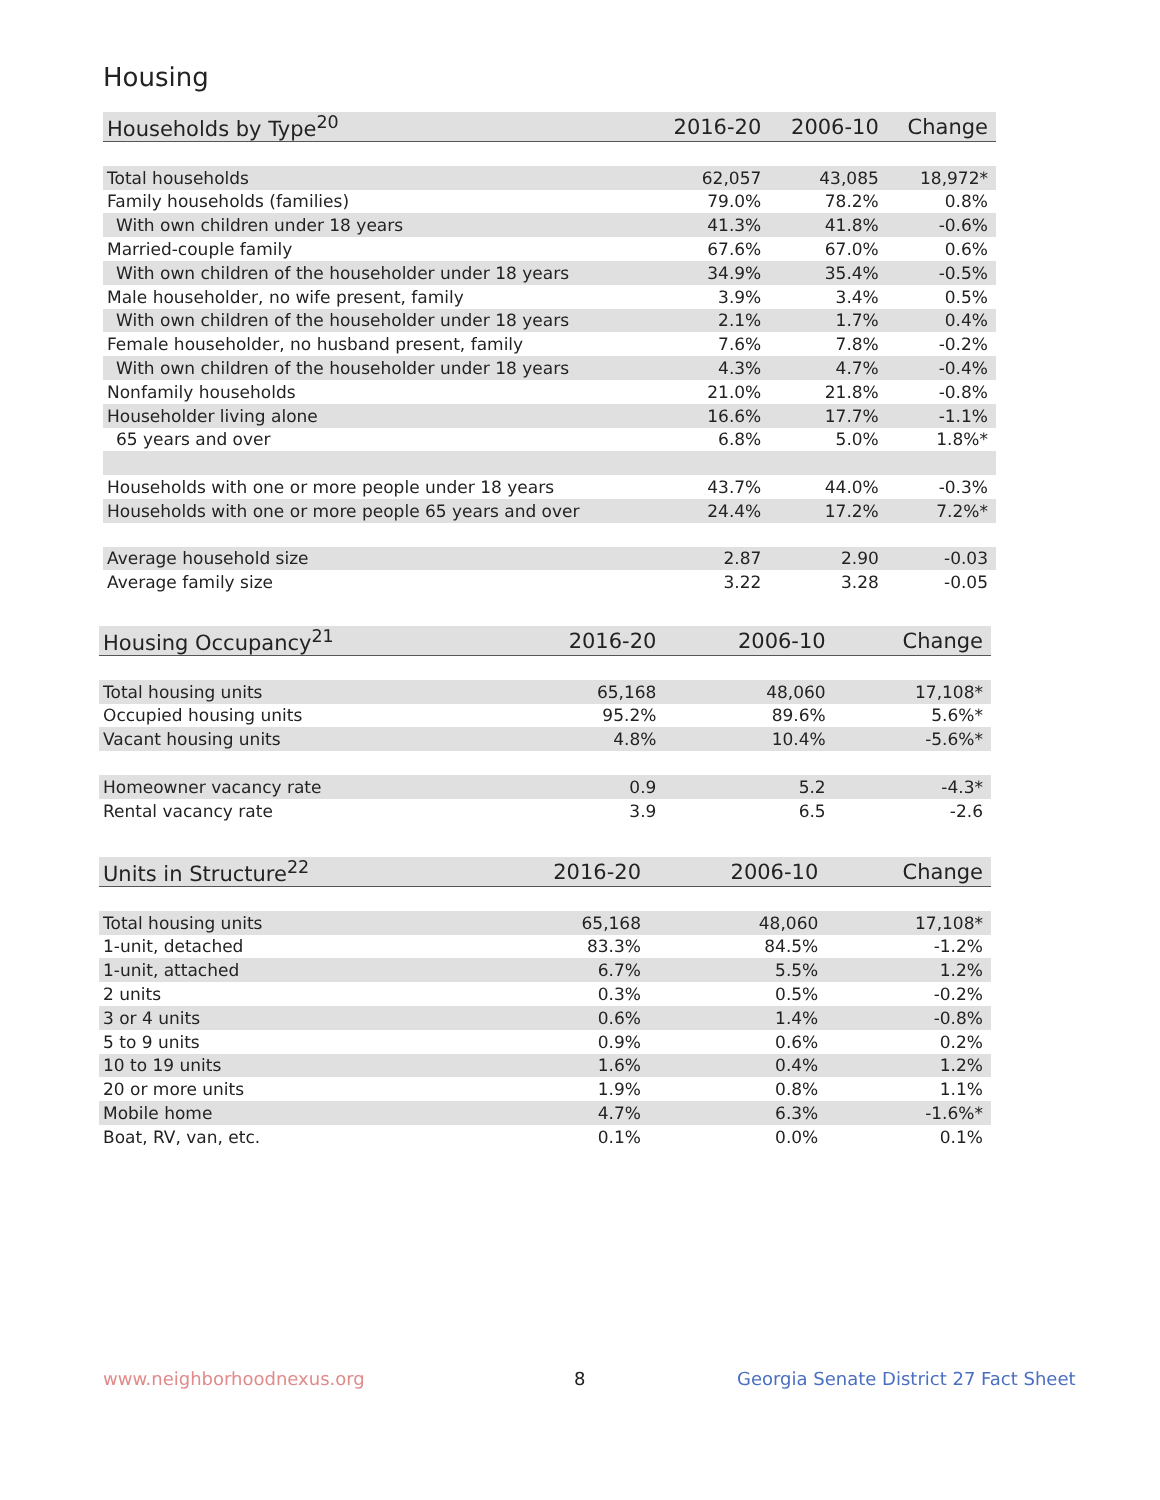Housing
| Households by Type<sup>20</sup> | 2016-20 | 2006-10 | Change |
| --- | --- | --- | --- |
| Total households | 62,057 | 43,085 | 18,972* |
| Family households (families) | 79.0% | 78.2% | 0.8% |
| With own children under 18 years | 41.3% | 41.8% | -0.6% |
| Married-couple family | 67.6% | 67.0% | 0.6% |
| With own children of the householder under 18 years | 34.9% | 35.4% | -0.5% |
| Male householder, no wife present, family | 3.9% | 3.4% | 0.5% |
| With own children of the householder under 18 years | 2.1% | 1.7% | 0.4% |
| Female householder, no husband present, family | 7.6% | 7.8% | -0.2% |
| With own children of the householder under 18 years | 4.3% | 4.7% | -0.4% |
| Nonfamily households | 21.0% | 21.8% | -0.8% |
| Householder living alone | 16.6% | 17.7% | -1.1% |
| 65 years and over | 6.8% | 5.0% | 1.8%* |
| Households with one or more people under 18 years | 43.7% | 44.0% | -0.3% |
| Households with one or more people 65 years and over | 24.4% | 17.2% | 7.2%* |
| Average household size | 2.87 | 2.90 | -0.03 |
| Average family size | 3.22 | 3.28 | -0.05 |
| Housing Occupancy<sup>21</sup> | 2016-20 | 2006-10 | Change |
| --- | --- | --- | --- |
| Total housing units | 65,168 | 48,060 | 17,108* |
| Occupied housing units | 95.2% | 89.6% | 5.6%* |
| Vacant housing units | 4.8% | 10.4% | -5.6%* |
| Homeowner vacancy rate | 0.9 | 5.2 | -4.3* |
| Rental vacancy rate | 3.9 | 6.5 | -2.6 |
| Units in Structure<sup>22</sup> | 2016-20 | 2006-10 | Change |
| --- | --- | --- | --- |
| Total housing units | 65,168 | 48,060 | 17,108* |
| 1-unit, detached | 83.3% | 84.5% | -1.2% |
| 1-unit, attached | 6.7% | 5.5% | 1.2% |
| 2 units | 0.3% | 0.5% | -0.2% |
| 3 or 4 units | 0.6% | 1.4% | -0.8% |
| 5 to 9 units | 0.9% | 0.6% | 0.2% |
| 10 to 19 units | 1.6% | 0.4% | 1.2% |
| 20 or more units | 1.9% | 0.8% | 1.1% |
| Mobile home | 4.7% | 6.3% | -1.6%* |
| Boat, RV, van, etc. | 0.1% | 0.0% | 0.1% |
www.neighborhoodnexus.org 8
Georgia Senate District 27 Fact Sheet